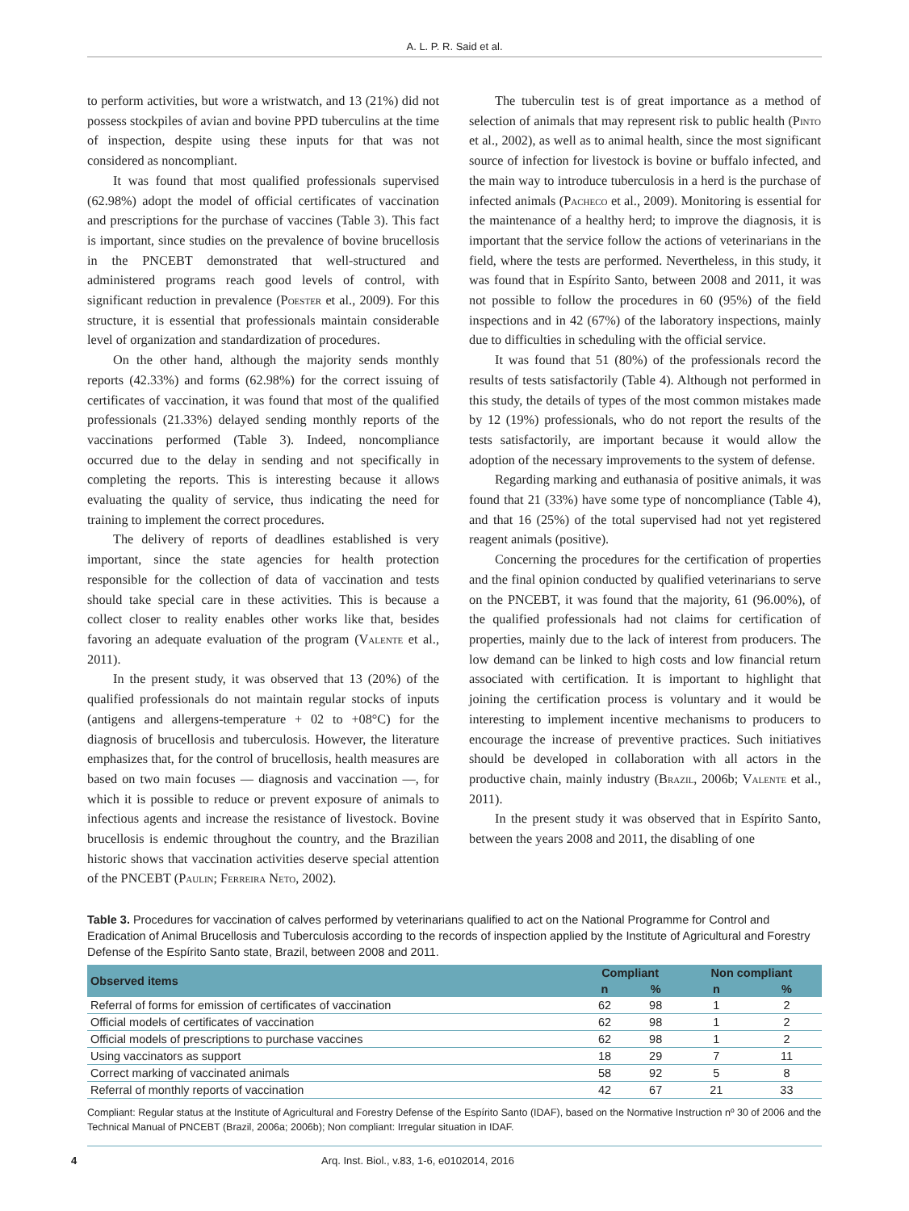A. L. P. R. Said et al.
to perform activities, but wore a wristwatch, and 13 (21%) did not possess stockpiles of avian and bovine PPD tuberculins at the time of inspection, despite using these inputs for that was not considered as noncompliant.
It was found that most qualified professionals supervised (62.98%) adopt the model of official certificates of vaccination and prescriptions for the purchase of vaccines (Table 3). This fact is important, since studies on the prevalence of bovine brucellosis in the PNCEBT demonstrated that well-structured and administered programs reach good levels of control, with significant reduction in prevalence (Poester et al., 2009). For this structure, it is essential that professionals maintain considerable level of organization and standardization of procedures.
On the other hand, although the majority sends monthly reports (42.33%) and forms (62.98%) for the correct issuing of certificates of vaccination, it was found that most of the qualified professionals (21.33%) delayed sending monthly reports of the vaccinations performed (Table 3). Indeed, noncompliance occurred due to the delay in sending and not specifically in completing the reports. This is interesting because it allows evaluating the quality of service, thus indicating the need for training to implement the correct procedures.
The delivery of reports of deadlines established is very important, since the state agencies for health protection responsible for the collection of data of vaccination and tests should take special care in these activities. This is because a collect closer to reality enables other works like that, besides favoring an adequate evaluation of the program (Valente et al., 2011).
In the present study, it was observed that 13 (20%) of the qualified professionals do not maintain regular stocks of inputs (antigens and allergens-temperature + 02 to +08°C) for the diagnosis of brucellosis and tuberculosis. However, the literature emphasizes that, for the control of brucellosis, health measures are based on two main focuses — diagnosis and vaccination —, for which it is possible to reduce or prevent exposure of animals to infectious agents and increase the resistance of livestock. Bovine brucellosis is endemic throughout the country, and the Brazilian historic shows that vaccination activities deserve special attention of the PNCEBT (Paulin; Ferreira Neto, 2002).
The tuberculin test is of great importance as a method of selection of animals that may represent risk to public health (Pinto et al., 2002), as well as to animal health, since the most significant source of infection for livestock is bovine or buffalo infected, and the main way to introduce tuberculosis in a herd is the purchase of infected animals (Pacheco et al., 2009). Monitoring is essential for the maintenance of a healthy herd; to improve the diagnosis, it is important that the service follow the actions of veterinarians in the field, where the tests are performed. Nevertheless, in this study, it was found that in Espírito Santo, between 2008 and 2011, it was not possible to follow the procedures in 60 (95%) of the field inspections and in 42 (67%) of the laboratory inspections, mainly due to difficulties in scheduling with the official service.
It was found that 51 (80%) of the professionals record the results of tests satisfactorily (Table 4). Although not performed in this study, the details of types of the most common mistakes made by 12 (19%) professionals, who do not report the results of the tests satisfactorily, are important because it would allow the adoption of the necessary improvements to the system of defense.
Regarding marking and euthanasia of positive animals, it was found that 21 (33%) have some type of noncompliance (Table 4), and that 16 (25%) of the total supervised had not yet registered reagent animals (positive).
Concerning the procedures for the certification of properties and the final opinion conducted by qualified veterinarians to serve on the PNCEBT, it was found that the majority, 61 (96.00%), of the qualified professionals had not claims for certification of properties, mainly due to the lack of interest from producers. The low demand can be linked to high costs and low financial return associated with certification. It is important to highlight that joining the certification process is voluntary and it would be interesting to implement incentive mechanisms to producers to encourage the increase of preventive practices. Such initiatives should be developed in collaboration with all actors in the productive chain, mainly industry (Brazil, 2006b; Valente et al., 2011).
In the present study it was observed that in Espírito Santo, between the years 2008 and 2011, the disabling of one
Table 3. Procedures for vaccination of calves performed by veterinarians qualified to act on the National Programme for Control and Eradication of Animal Brucellosis and Tuberculosis according to the records of inspection applied by the Institute of Agricultural and Forestry Defense of the Espírito Santo state, Brazil, between 2008 and 2011.
| Observed items | Compliant | | Non compliant | |
| --- | --- | --- | --- | --- |
| | n | % | n | % |
| Referral of forms for emission of certificates of vaccination | 62 | 98 | 1 | 2 |
| Official models of certificates of vaccination | 62 | 98 | 1 | 2 |
| Official models of prescriptions to purchase vaccines | 62 | 98 | 1 | 2 |
| Using vaccinators as support | 18 | 29 | 7 | 11 |
| Correct marking of vaccinated animals | 58 | 92 | 5 | 8 |
| Referral of monthly reports of vaccination | 42 | 67 | 21 | 33 |
Compliant: Regular status at the Institute of Agricultural and Forestry Defense of the Espírito Santo (IDAF), based on the Normative Instruction nº 30 of 2006 and the Technical Manual of PNCEBT (Brazil, 2006a; 2006b); Non compliant: Irregular situation in IDAF.
4 Arq. Inst. Biol., v.83, 1-6, e0102014, 2016